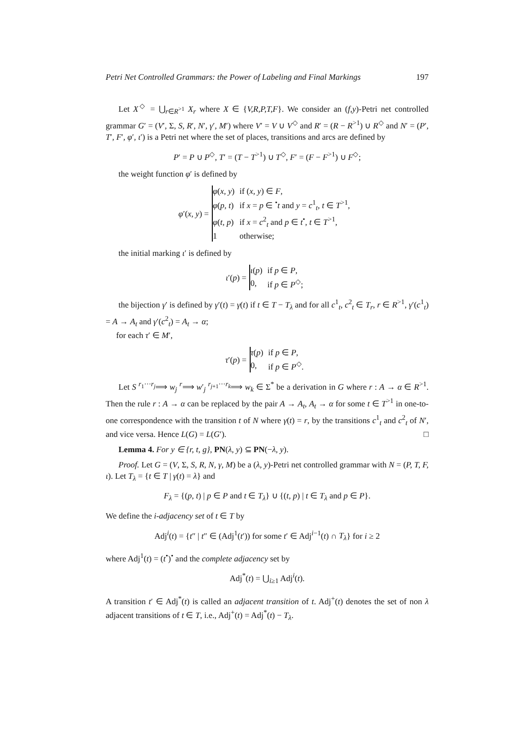Petri Net Controlled Grammars: the Power of Labeling and Final Markings 197
Let X<sup>◇</sup> = ⋃<sub>r∈R<sup>>1</sup></sub> X<sub>r</sub> where X ∈ {V,R,P,T,F}. We consider an (f,y)-Petri net controlled grammar G′ = (V′, Σ, S, R′, N′, γ′, M′) where V′ = V ∪ V<sup>◇</sup> and R′ = (R − R<sup>>1</sup>) ∪ R<sup>◇</sup> and N′ = (P′, T′, F′, φ′, ι′) is a Petri net where the set of places, transitions and arcs are defined by
P′ = P ∪ P<sup>◇</sup>, T′ = (T − T<sup>>1</sup>) ∪ T<sup>◇</sup>, F′ = (F − F<sup>>1</sup>) ∪ F<sup>◇</sup>;
the weight function φ′ is defined by
φ′(x, y) =
| φ ( x, y ) | if ( x, y ) ∈ F , |
| φ ( p, t ) | if x = p ∈ <sup>•</sup> t and y = c<sup>1</sup><sub>t</sub>, t ∈ T<sup>>1</sup>, |
| φ ( t, p ) | if x = c<sup>2</sup><sub>t</sub> and p ∈ t<sup>•</sup>, t ∈ T<sup>>1</sup>, |
| 1 | otherwise; |
the initial marking ι′ is defined by
ι′(p) =
| ι ( p ) | if p ∈ P , |
| 0, | if p ∈ P<sup>◇</sup>; |
the bijection γ′ is defined by γ′(t) = γ(t) if t ∈ T − T<sub>λ</sub> and for all c<sup>1</sup><sub>t</sub>, c<sup>2</sup><sub>t</sub> ∈ T<sub>r</sub>, r ∈ R<sup>>1</sup>, γ′(c<sup>1</sup><sub>t</sub>) = A → A<sub>t</sub> and γ′(c<sup>2</sup><sub>t</sub>) = A<sub>t</sub> → α;
for each τ′ ∈ M′,
τ′(p) =
| τ ( p ) | if p ∈ P , |
| 0, | if p ∈ P<sup>◇</sup>. |
Let S <sup>r<sub>1</sub>···r<sub>j</sub></sup>⟹ w<sub>j</sub> <sup>r</sup>⟹ w′<sub>j</sub> <sup>r<sub>j+1</sub>···r<sub>k</sub></sup>⟹ w<sub>k</sub> ∈ Σ<sup>*</sup> be a derivation in G where r : A → α ∈ R<sup>>1</sup>. Then the rule r : A → α can be replaced by the pair A → A<sub>t</sub>, A<sub>t</sub> → α for some t ∈ T<sup>>1</sup> in one-to-one correspondence with the transition t of N where γ(t) = r, by the transitions c<sup>1</sup><sub>t</sub> and c<sup>2</sup><sub>t</sub> of N′, and vice versa. Hence L(G) = L(G′). □
Lemma 4. For y ∈ {r, t, g}, PN(λ, y) ⊆ PN(−λ, y).
Proof. Let G = (V, Σ, S, R, N, γ, M) be a (λ, y)-Petri net controlled grammar with N = (P, T, F, ι). Let T<sub>λ</sub> = {t ∈ T | γ(t) = λ} and
F<sub>λ</sub> = {(p, t) | p ∈ P and t ∈ T<sub>λ</sub>} ∪ {(t, p) | t ∈ T<sub>λ</sub> and p ∈ P}.
We define the i-adjacency set of t ∈ T by
Adj<sup>i</sup>(t) = {t″ | t″ ∈ (Adj<sup>1</sup>(t′)) for some t′ ∈ Adj<sup>i−1</sup>(t) ∩ T<sub>λ</sub>} for i ≥ 2
where Adj<sup>1</sup>(t) = (t<sup>•</sup>)<sup>•</sup> and the complete adjacency set by
Adj<sup>*</sup>(t) = ⋃<sub>i≥1</sub> Adj<sup>i</sup>(t).
A transition t′ ∈ Adj<sup>*</sup>(t) is called an adjacent transition of t. Adj<sup>+</sup>(t) denotes the set of non λ adjacent transitions of t ∈ T, i.e., Adj<sup>+</sup>(t) = Adj<sup>*</sup>(t) − T<sub>λ</sub>.